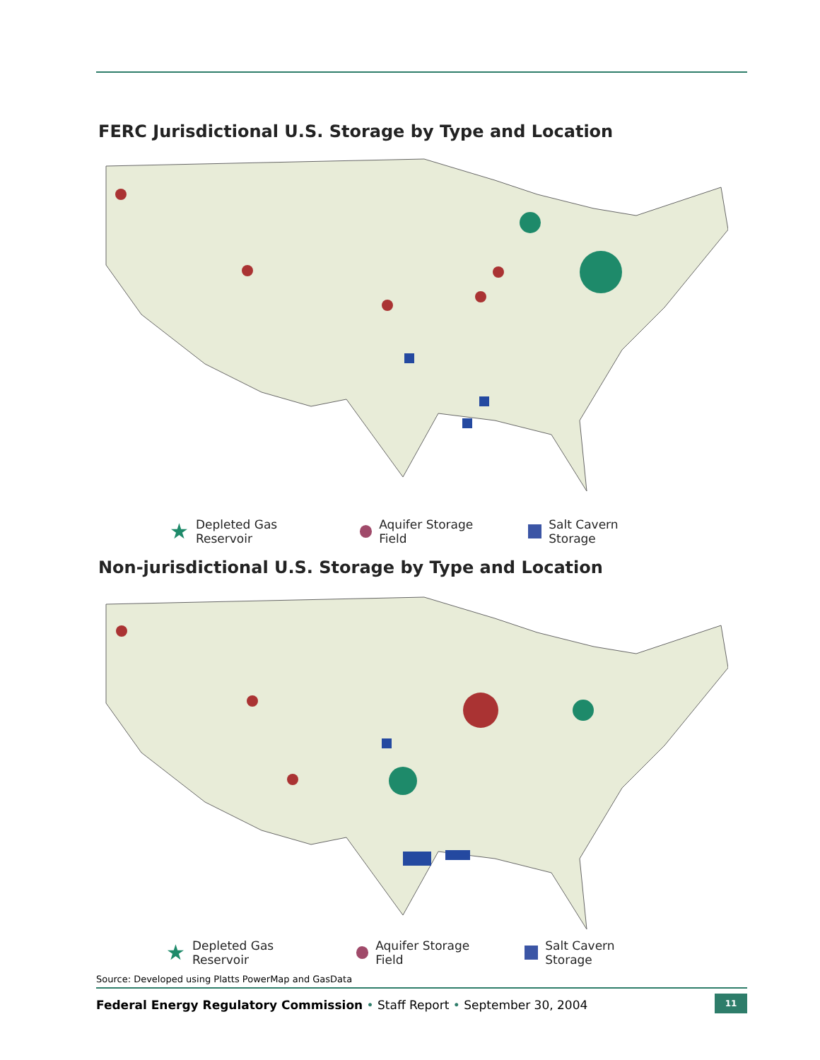FERC Jurisdictional U.S. Storage by Type and Location
★ Depleted Gas Reservoir Aquifer Storage Field Salt Cavern Storage
Non-jurisdictional U.S. Storage by Type and Location
★ Depleted Gas Reservoir Aquifer Storage Field Salt Cavern Storage
Source: Developed using Platts PowerMap and GasData
Federal Energy Regulatory Commission • Staff Report • September 30, 2004 11